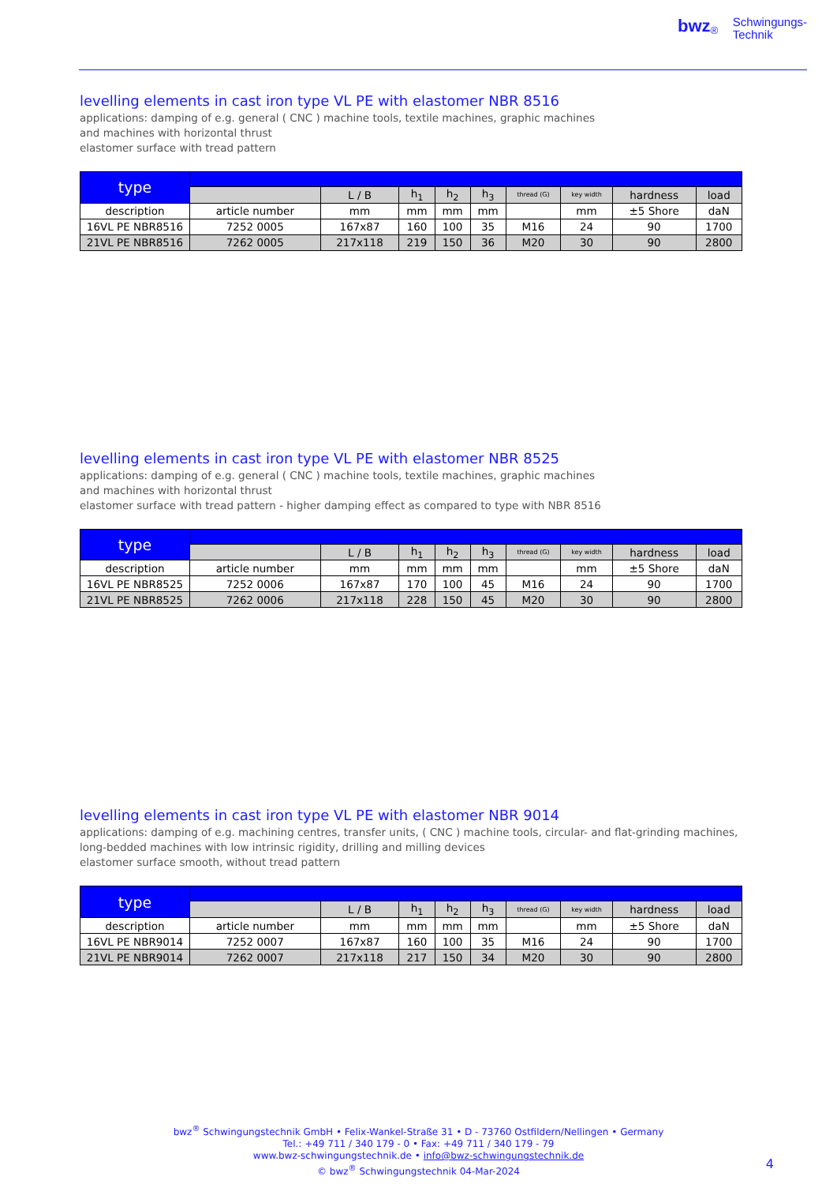bwz<sup>®</sup> Schwingungs-
Technik
levelling elements in cast iron type VL PE with elastomer NBR 8516
applications: damping of e.g. general ( CNC ) machine tools, textile machines, graphic machines
and machines with horizontal thrust
elastomer surface with tread pattern
| type | | | | | | | | | |
| | | L / B | h<sub>1</sub> | h<sub>2</sub> | h<sub>3</sub> | thread (G) | key width | hardness | load |
| description | article number | mm | mm | mm | mm | | mm | ±5 Shore | daN |
| 16VL PE NBR8516 | 7252 0005 | 167x87 | 160 | 100 | 35 | M16 | 24 | 90 | 1700 |
| 21VL PE NBR8516 | 7262 0005 | 217x118 | 219 | 150 | 36 | M20 | 30 | 90 | 2800 |
levelling elements in cast iron type VL PE with elastomer NBR 8525
applications: damping of e.g. general ( CNC ) machine tools, textile machines, graphic machines
and machines with horizontal thrust
elastomer surface with tread pattern - higher damping effect as compared to type with NBR 8516
| type | | | | | | | | | |
| | | L / B | h<sub>1</sub> | h<sub>2</sub> | h<sub>3</sub> | thread (G) | key width | hardness | load |
| description | article number | mm | mm | mm | mm | | mm | ±5 Shore | daN |
| 16VL PE NBR8525 | 7252 0006 | 167x87 | 170 | 100 | 45 | M16 | 24 | 90 | 1700 |
| 21VL PE NBR8525 | 7262 0006 | 217x118 | 228 | 150 | 45 | M20 | 30 | 90 | 2800 |
levelling elements in cast iron type VL PE with elastomer NBR 9014
applications: damping of e.g. machining centres, transfer units, ( CNC ) machine tools, circular- and flat-grinding machines,
long-bedded machines with low intrinsic rigidity, drilling and milling devices
elastomer surface smooth, without tread pattern
| type | | | | | | | | | |
| | | L / B | h<sub>1</sub> | h<sub>2</sub> | h<sub>3</sub> | thread (G) | key width | hardness | load |
| description | article number | mm | mm | mm | mm | | mm | ±5 Shore | daN |
| 16VL PE NBR9014 | 7252 0007 | 167x87 | 160 | 100 | 35 | M16 | 24 | 90 | 1700 |
| 21VL PE NBR9014 | 7262 0007 | 217x118 | 217 | 150 | 34 | M20 | 30 | 90 | 2800 |
bwz<sup>®</sup> Schwingungstechnik GmbH • Felix-Wankel-Straße 31 • D - 73760 Ostfildern/Nellingen • Germany
Tel.: +49 711 / 340 179 - 0 • Fax: +49 711 / 340 179 - 79
www.bwz-schwingungstechnik.de • info@bwz-schwingungstechnik.de
© bwz<sup>®</sup> Schwingungstechnik 04-Mar-2024
4